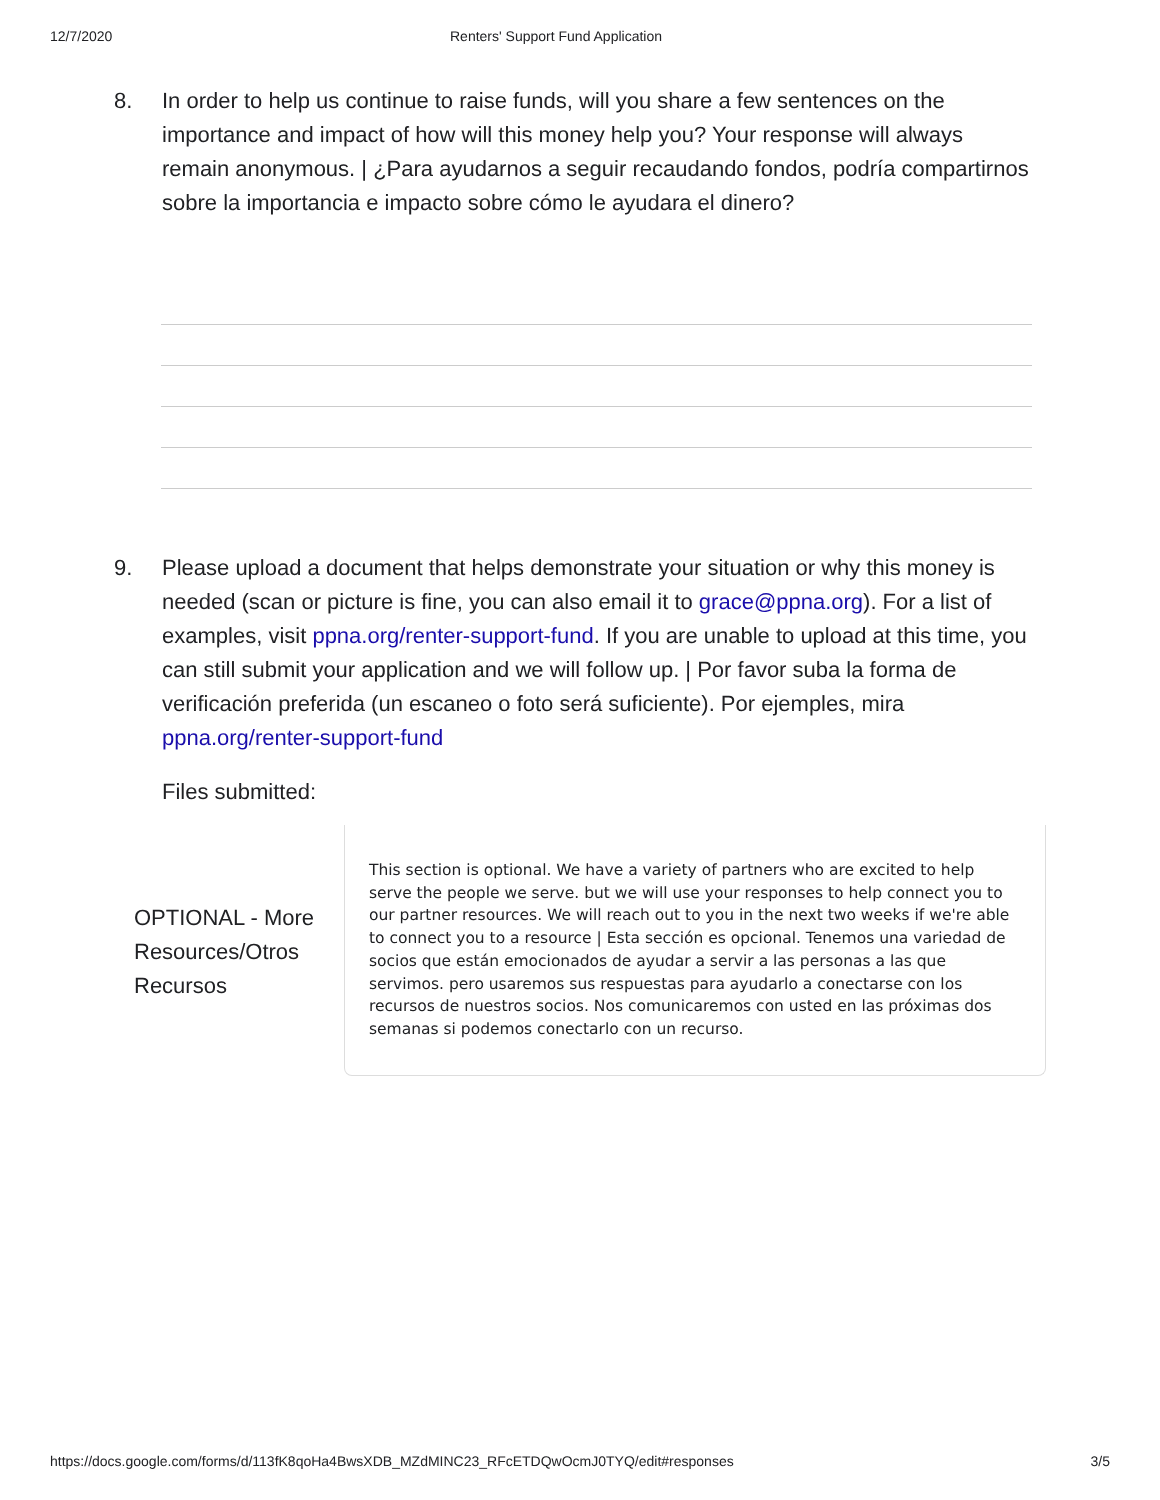12/7/2020 Renters' Support Fund Application
8. In order to help us continue to raise funds, will you share a few sentences on the importance and impact of how will this money help you? Your response will always remain anonymous. | ¿Para ayudarnos a seguir recaudando fondos, podría compartirnos sobre la importancia e impacto sobre cómo le ayudara el dinero?
9. Please upload a document that helps demonstrate your situation or why this money is needed (scan or picture is fine, you can also email it to grace@ppna.org). For a list of examples, visit ppna.org/renter-support-fund. If you are unable to upload at this time, you can still submit your application and we will follow up. | Por favor suba la forma de verificación preferida (un escaneo o foto será suficiente). Por ejemples, mira ppna.org/renter-support-fund
Files submitted:
OPTIONAL - More Resources/Otros Recursos
This section is optional. We have a variety of partners who are excited to help serve the people we serve. but we will use your responses to help connect you to our partner resources. We will reach out to you in the next two weeks if we're able to connect you to a resource | Esta sección es opcional. Tenemos una variedad de socios que están emocionados de ayudar a servir a las personas a las que servimos. pero usaremos sus respuestas para ayudarlo a conectarse con los recursos de nuestros socios. Nos comunicaremos con usted en las próximas dos semanas si podemos conectarlo con un recurso.
https://docs.google.com/forms/d/113fK8qoHa4BwsXDB_MZdMINC23_RFcETDQwOcmJ0TYQ/edit#responses 3/5